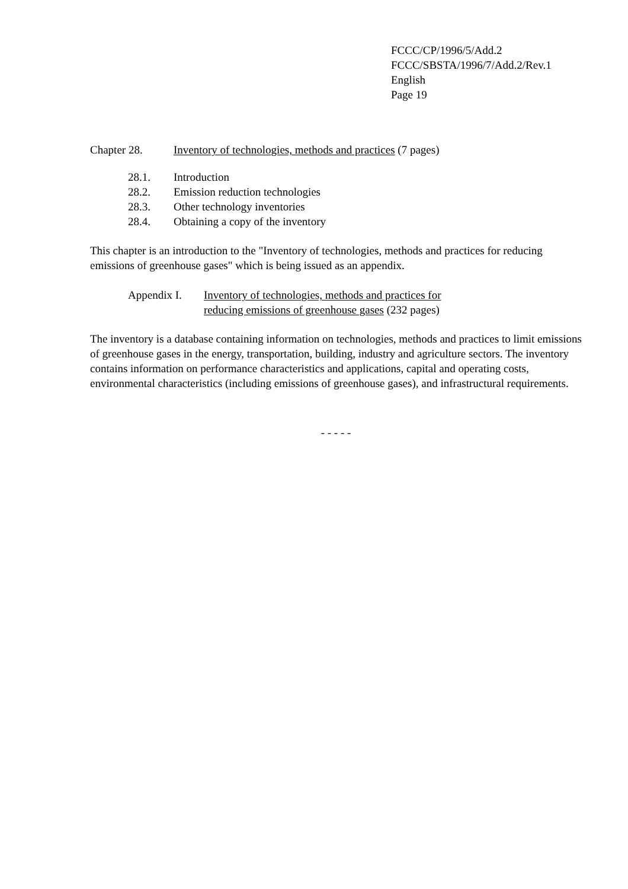FCCC/CP/1996/5/Add.2
FCCC/SBSTA/1996/7/Add.2/Rev.1
English
Page 19
Chapter 28. Inventory of technologies, methods and practices (7 pages)
28.1. Introduction
28.2. Emission reduction technologies
28.3. Other technology inventories
28.4. Obtaining a copy of the inventory
This chapter is an introduction to the "Inventory of technologies, methods and practices for reducing emissions of greenhouse gases" which is being issued as an appendix.
Appendix I. Inventory of technologies, methods and practices for
reducing emissions of greenhouse gases (232 pages)
The inventory is a database containing information on technologies, methods and practices to limit emissions of greenhouse gases in the energy, transportation, building, industry and agriculture sectors. The inventory contains information on performance characteristics and applications, capital and operating costs, environmental characteristics (including emissions of greenhouse gases), and infrastructural requirements.
- - - - -